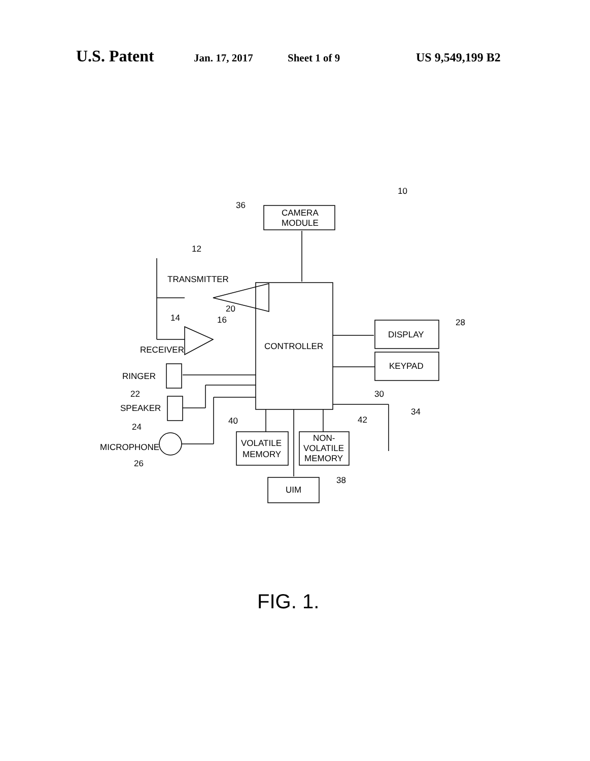U.S. Patent Jan. 17, 2017 Sheet 1 of 9 US 9,549,199 B2
CAMERA
MODULE
CONTROLLER
DISPLAY
KEYPAD
VOLATILE
MEMORY
NON-
VOLATILE
MEMORY
UIM
10
36
12
TRANSMITTER
14
20
16
RECEIVER
28
RINGER
22
30
SPEAKER
34
24
40
42
MICROPHONE
26
38
FIG. 1.